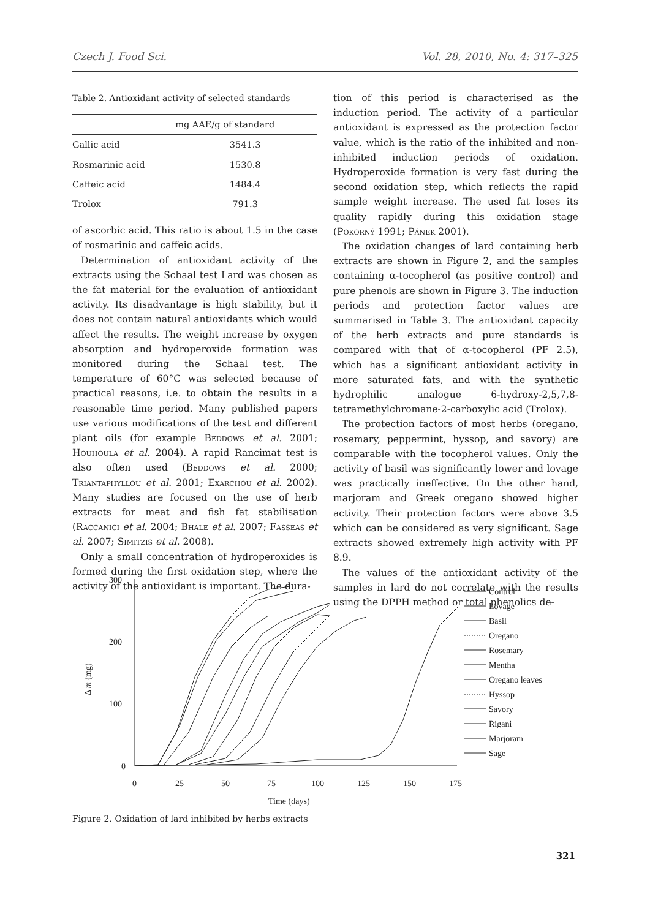Czech J. Food Sci. Vol. 28, 2010, No. 4: 317–325
Table 2. Antioxidant activity of selected standards
| | mg AAE/g of standard |
| --- | --- |
| Gallic acid | 3541.3 |
| Rosmarinic acid | 1530.8 |
| Caffeic acid | 1484.4 |
| Trolox | 791.3 |
of ascorbic acid. This ratio is about 1.5 in the case of rosmarinic and caffeic acids.
Determination of antioxidant activity of the extracts using the Schaal test Lard was chosen as the fat material for the evaluation of antioxidant activity. Its disadvantage is high stability, but it does not contain natural antioxidants which would affect the results. The weight increase by oxygen absorption and hydroperoxide formation was monitored during the Schaal test. The temperature of 60°C was selected because of practical reasons, i.e. to obtain the results in a reasonable time period. Many published papers use various modifications of the test and different plant oils (for example Beddows et al. 2001; Houhoula et al. 2004). A rapid Rancimat test is also often used (Beddows et al. 2000; Triantaphyllou et al. 2001; Exarchou et al. 2002). Many studies are focused on the use of herb extracts for meat and fish fat stabilisation (Raccanici et al. 2004; Bhale et al. 2007; Fasseas et al. 2007; Simitzis et al. 2008).
Only a small concentration of hydroperoxides is formed during the first oxidation step, where the activity of the antioxidant is important. The dura-
tion of this period is characterised as the induction period. The activity of a particular antioxidant is expressed as the protection factor value, which is the ratio of the inhibited and non-inhibited induction periods of oxidation. Hydroperoxide formation is very fast during the second oxidation step, which reflects the rapid sample weight increase. The used fat loses its quality rapidly during this oxidation stage (Pokorný 1991; Pánek 2001).
The oxidation changes of lard containing herb extracts are shown in Figure 2, and the samples containing α-tocopherol (as positive control) and pure phenols are shown in Figure 3. The induction periods and protection factor values are summarised in Table 3. The antioxidant capacity of the herb extracts and pure standards is compared with that of α-tocopherol (PF 2.5), which has a significant antioxidant activity in more saturated fats, and with the synthetic hydrophilic analogue 6-hydroxy-2,5,7,8-tetramethylchromane-2-carboxylic acid (Trolox).
The protection factors of most herbs (oregano, rosemary, peppermint, hyssop, and savory) are comparable with the tocopherol values. Only the activity of basil was significantly lower and lovage was practically ineffective. On the other hand, marjoram and Greek oregano showed higher activity. Their protection factors were above 3.5 which can be considered as very significant. Sage extracts showed extremely high activity with PF 8.9.
The values of the antioxidant activity of the samples in lard do not correlate with the results using the DPPH method or total phenolics de-
300
200
100
0
Δ m (mg)
0
25
50
75
100
125
150
175
Time (days)
Control
Lovage
Basil
Oregano
Rosemary
Mentha
Oregano leaves
Hyssop
Savory
Rigani
Marjoram
Sage
Figure 2. Oxidation of lard inhibited by herbs extracts
321